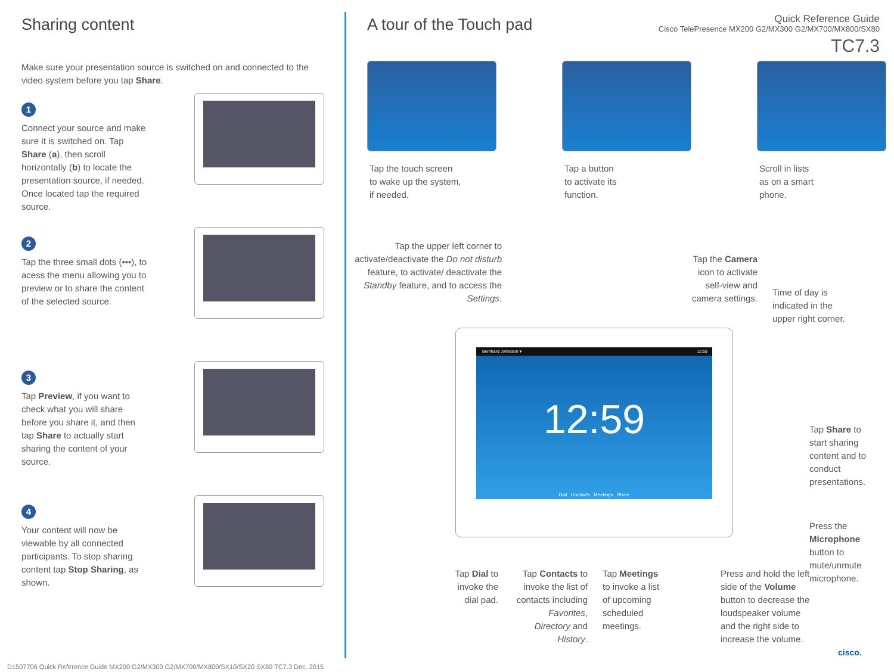Sharing content
Make sure your presentation source is switched on and connected to the video system before you tap Share.
1
Connect your source and make sure it is switched on. Tap Share (a), then scroll horizontally (b) to locate the presentation source, if needed. Once located tap the required source.
2
Tap the three small dots (•••), to acess the menu allowing you to preview or to share the content of the selected source.
3
Tap Preview, if you want to check what you will share before you share it, and then tap Share to actually start sharing the content of your source.
4
Your content will now be viewable by all connected participants. To stop sharing content tap Stop Sharing, as shown.
Quick Reference Guide
Cisco TelePresence MX200 G2/MX300 G2/MX700/MX800/SX80
TC7.3
A tour of the Touch pad
Tap the touch screen
to wake up the system,
if needed.
Tap a button
to activate its
function.
Scroll in lists
as on a smart
phone.
Tap the upper left corner to activate/deactivate the Do not disturb feature, to activate/ deactivate the Standby feature, and to access the Settings.
Tap the Camera icon to activate self-view and camera settings.
Time of day is indicated in the upper right corner.
Bernhard Johnsson ▾ 12:59
12:59
Dial Contacts Meetings Share
Tap Share to start sharing content and to conduct presentations.
Press the Microphone button to mute/unmute microphone.
Tap Dial to invoke the dial pad.
Tap Contacts to invoke the list of contacts including Favorites, Directory and History.
Tap Meetings to invoke a list of upcoming scheduled meetings.
Press and hold the left side of the Volume button to decrease the loudspeaker volume and the right side to increase the volume.
cisco.
D1507706 Quick Reference Guide MX200 G2/MX300 G2/MX700/MX800/SX10/SX20 SX80 TC7.3 Dec. 2015